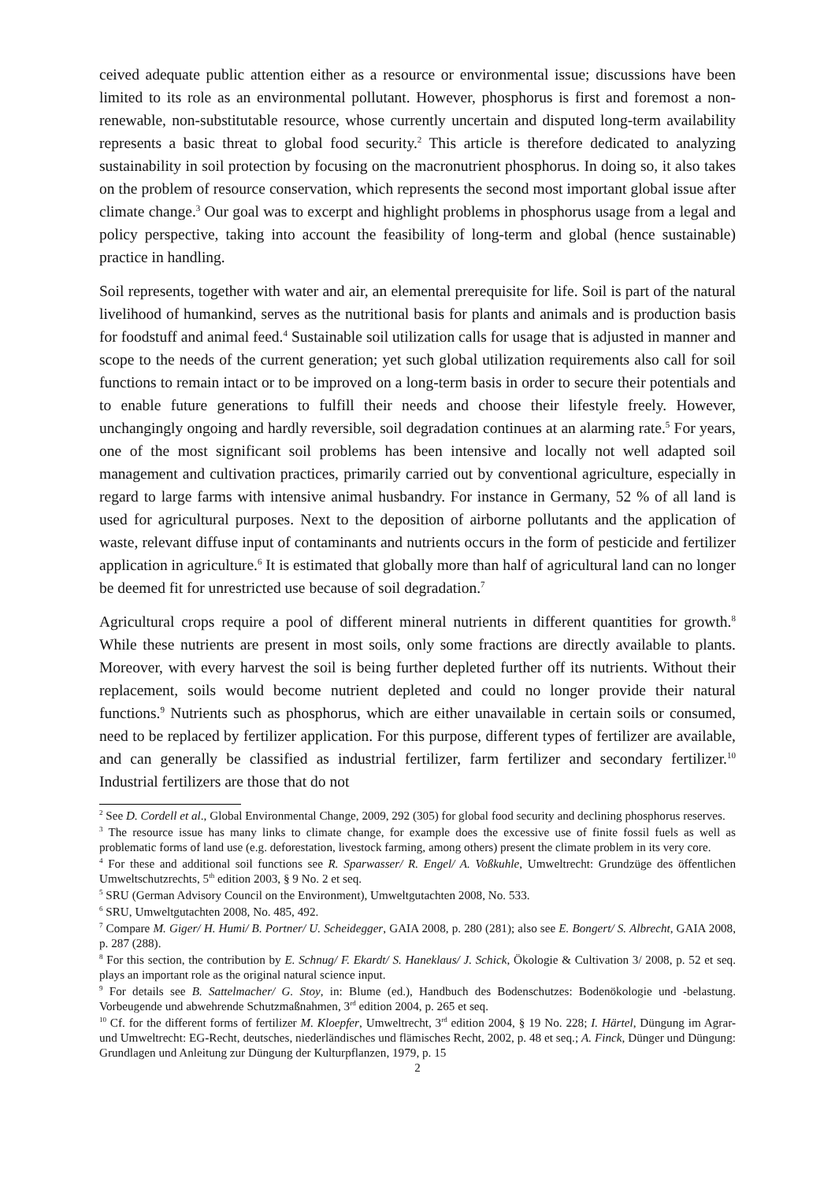ceived adequate public attention either as a resource or environmental issue; discussions have been limited to its role as an environmental pollutant. However, phosphorus is first and foremost a non-renewable, non-substitutable resource, whose currently uncertain and disputed long-term availability represents a basic threat to global food security.<sup>2</sup> This article is therefore dedicated to analyzing sustainability in soil protection by focusing on the macronutrient phosphorus. In doing so, it also takes on the problem of resource conservation, which represents the second most important global issue after climate change.<sup>3</sup> Our goal was to excerpt and highlight problems in phosphorus usage from a legal and policy perspective, taking into account the feasibility of long-term and global (hence sustainable) practice in handling.
Soil represents, together with water and air, an elemental prerequisite for life. Soil is part of the natural livelihood of humankind, serves as the nutritional basis for plants and animals and is production basis for foodstuff and animal feed.<sup>4</sup> Sustainable soil utilization calls for usage that is adjusted in manner and scope to the needs of the current generation; yet such global utilization requirements also call for soil functions to remain intact or to be improved on a long-term basis in order to secure their potentials and to enable future generations to fulfill their needs and choose their lifestyle freely. However, unchangingly ongoing and hardly reversible, soil degradation continues at an alarming rate.<sup>5</sup> For years, one of the most significant soil problems has been intensive and locally not well adapted soil management and cultivation practices, primarily carried out by conventional agriculture, especially in regard to large farms with intensive animal husbandry. For instance in Germany, 52 % of all land is used for agricultural purposes. Next to the deposition of airborne pollutants and the application of waste, relevant diffuse input of contaminants and nutrients occurs in the form of pesticide and fertilizer application in agriculture.<sup>6</sup> It is estimated that globally more than half of agricultural land can no longer be deemed fit for unrestricted use because of soil degradation.<sup>7</sup>
Agricultural crops require a pool of different mineral nutrients in different quantities for growth.<sup>8</sup> While these nutrients are present in most soils, only some fractions are directly available to plants. Moreover, with every harvest the soil is being further depleted further off its nutrients. Without their replacement, soils would become nutrient depleted and could no longer provide their natural functions.<sup>9</sup> Nutrients such as phosphorus, which are either unavailable in certain soils or consumed, need to be replaced by fertilizer application. For this purpose, different types of fertilizer are available, and can generally be classified as industrial fertilizer, farm fertilizer and secondary fertilizer.<sup>10</sup> Industrial fertilizers are those that do not
<sup>2</sup> See D. Cordell et al., Global Environmental Change, 2009, 292 (305) for global food security and declining phosphorus reserves.
<sup>3</sup> The resource issue has many links to climate change, for example does the excessive use of finite fossil fuels as well as problematic forms of land use (e.g. deforestation, livestock farming, among others) present the climate problem in its very core.
<sup>4</sup> For these and additional soil functions see R. Sparwasser/ R. Engel/ A. Voßkuhle, Umweltrecht: Grundzüge des öffentlichen Umweltschutzrechts, 5<sup>th</sup> edition 2003, § 9 No. 2 et seq.
<sup>5</sup> SRU (German Advisory Council on the Environment), Umweltgutachten 2008, No. 533.
<sup>6</sup> SRU, Umweltgutachten 2008, No. 485, 492.
<sup>7</sup> Compare M. Giger/ H. Humi/ B. Portner/ U. Scheidegger, GAIA 2008, p. 280 (281); also see E. Bongert/ S. Albrecht, GAIA 2008, p. 287 (288).
<sup>8</sup> For this section, the contribution by E. Schnug/ F. Ekardt/ S. Haneklaus/ J. Schick, Ökologie & Cultivation 3/ 2008, p. 52 et seq. plays an important role as the original natural science input.
<sup>9</sup> For details see B. Sattelmacher/ G. Stoy, in: Blume (ed.), Handbuch des Bodenschutzes: Bodenökologie und -belastung. Vorbeugende und abwehrende Schutzmaßnahmen, 3<sup>rd</sup> edition 2004, p. 265 et seq.
<sup>10</sup> Cf. for the different forms of fertilizer M. Kloepfer, Umweltrecht, 3<sup>rd</sup> edition 2004, § 19 No. 228; I. Härtel, Düngung im Agrar- und Umweltrecht: EG-Recht, deutsches, niederländisches und flämisches Recht, 2002, p. 48 et seq.; A. Finck, Dünger und Düngung: Grundlagen und Anleitung zur Düngung der Kulturpflanzen, 1979, p. 15
2